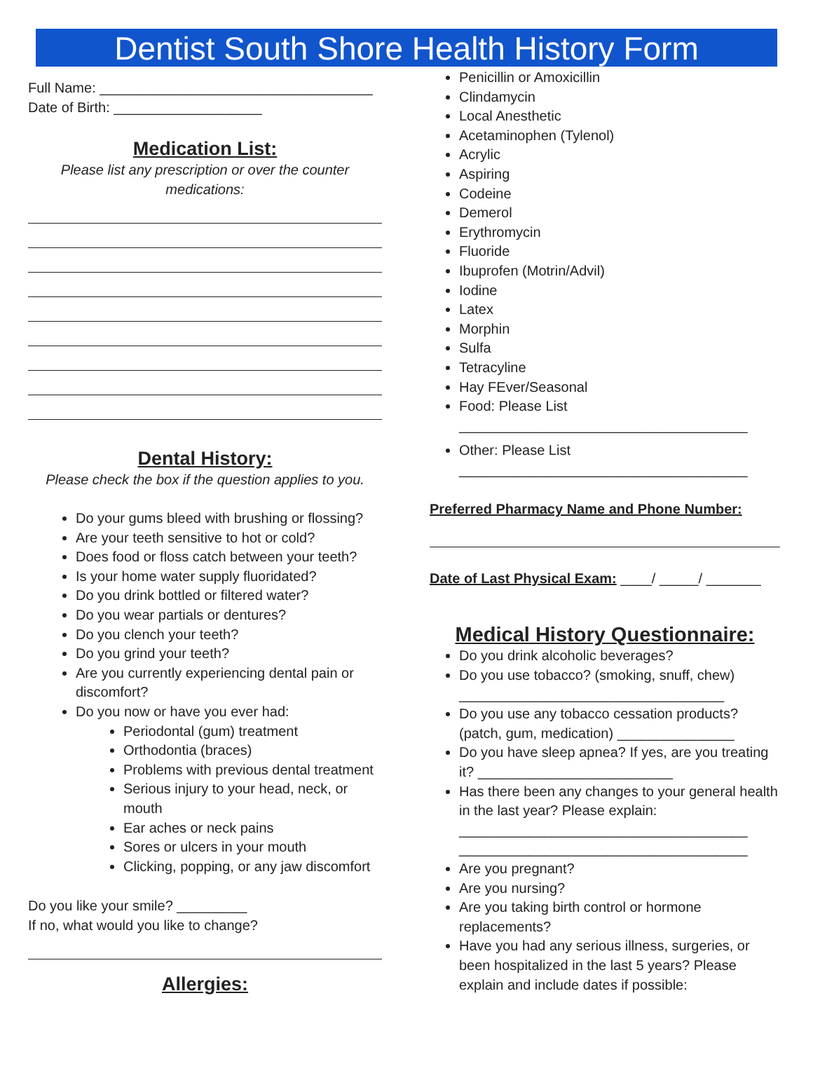Dentist South Shore Health History Form
Full Name: ___________________________________
Date of Birth: ___________________
Medication List:
Please list any prescription or over the counter medications:
Dental History:
Please check the box if the question applies to you.
Do your gums bleed with brushing or flossing?
Are your teeth sensitive to hot or cold?
Does food or floss catch between your teeth?
Is your home water supply fluoridated?
Do you drink bottled or filtered water?
Do you wear partials or dentures?
Do you clench your teeth?
Do you grind your teeth?
Are you currently experiencing dental pain or discomfort?
Do you now or have you ever had:
Periodontal (gum) treatment
Orthodontia (braces)
Problems with previous dental treatment
Serious injury to your head, neck, or mouth
Ear aches or neck pains
Sores or ulcers in your mouth
Clicking, popping, or any jaw discomfort
Do you like your smile? _________
If no, what would you like to change?
Allergies:
Penicillin or Amoxicillin
Clindamycin
Local Anesthetic
Acetaminophen (Tylenol)
Acrylic
Aspiring
Codeine
Demerol
Erythromycin
Fluoride
Ibuprofen (Motrin/Advil)
Iodine
Latex
Morphin
Sulfa
Tetracyline
Hay FEver/Seasonal
Food: Please List
_____________________________________
Other: Please List
_____________________________________
Preferred Pharmacy Name and Phone Number:
Date of Last Physical Exam: ____/ _____/ _______
Medical History Questionnaire:
Do you drink alcoholic beverages?
Do you use tobacco? (smoking, snuff, chew)
__________________________________
Do you use any tobacco cessation products? (patch, gum, medication) _______________
Do you have sleep apnea? If yes, are you treating it? _________________________
Has there been any changes to your general health in the last year? Please explain:
_____________________________________
_____________________________________
Are you pregnant?
Are you nursing?
Are you taking birth control or hormone replacements?
Have you had any serious illness, surgeries, or been hospitalized in the last 5 years? Please explain and include dates if possible: